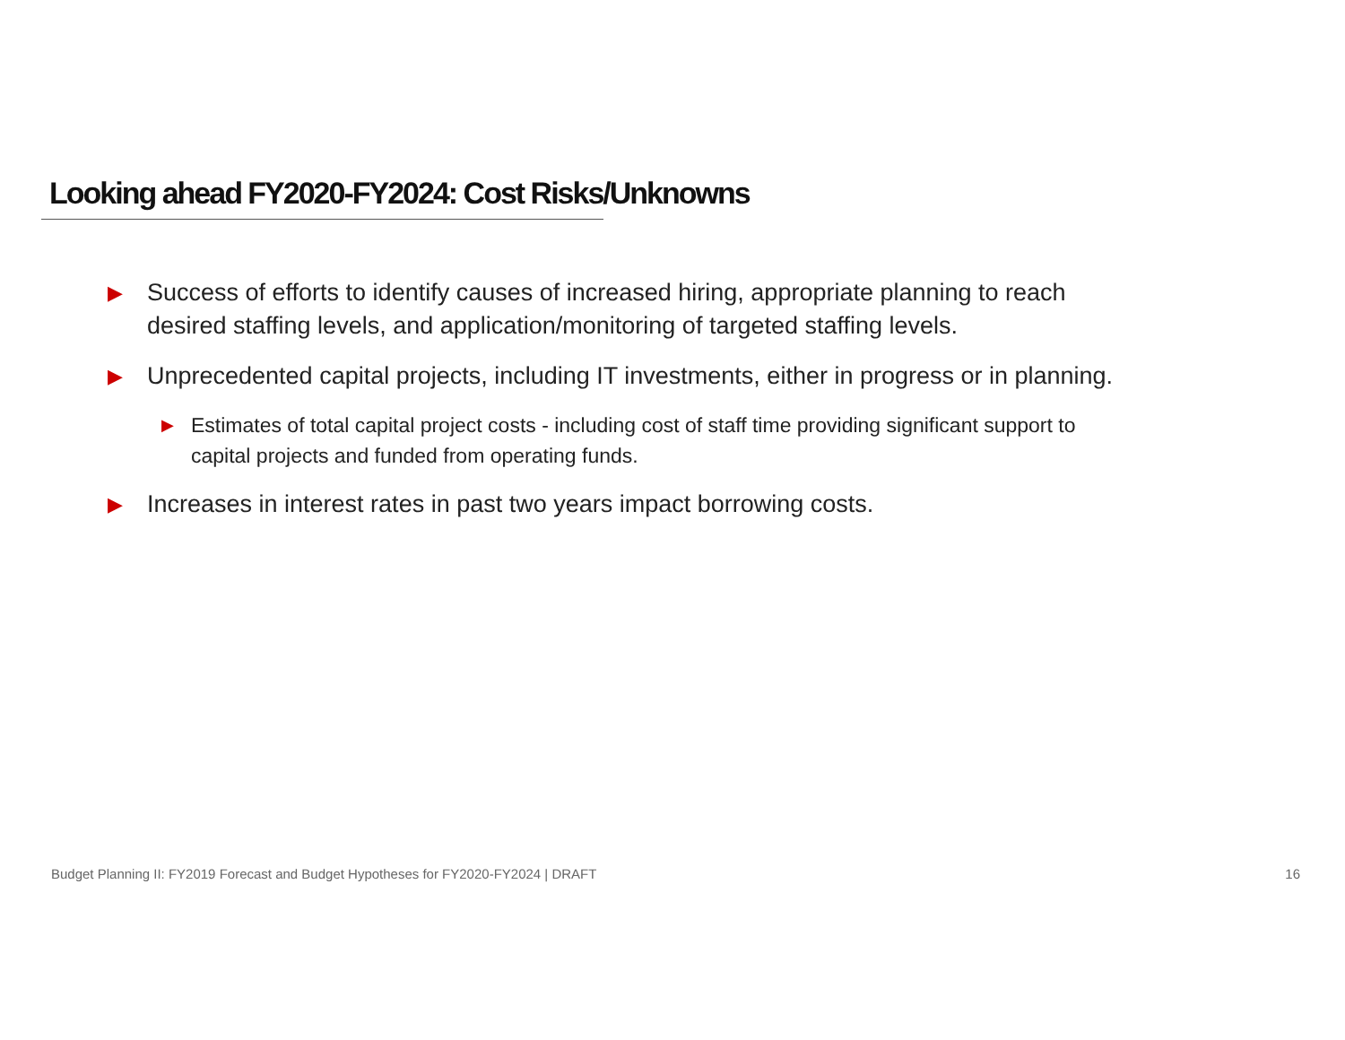Looking ahead FY2020-FY2024: Cost Risks/Unknowns
▶ Success of efforts to identify causes of increased hiring, appropriate planning to reach desired staffing levels, and application/monitoring of targeted staffing levels.
▶ Unprecedented capital projects, including IT investments, either in progress or in planning.
▶ Estimates of total capital project costs - including cost of staff time providing significant support to capital projects and funded from operating funds.
▶ Increases in interest rates in past two years impact borrowing costs.
Budget Planning II: FY2019 Forecast and Budget Hypotheses for FY2020-FY2024 | DRAFT 16